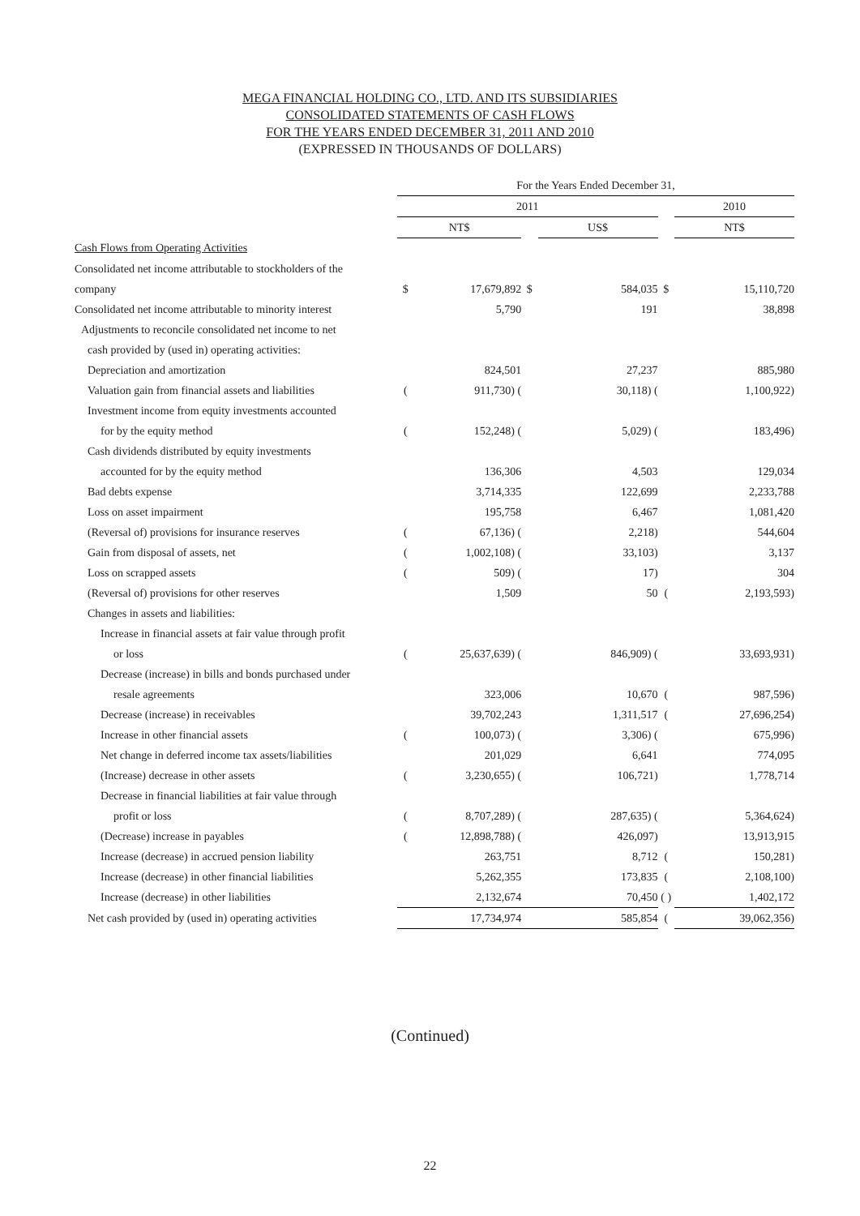MEGA FINANCIAL HOLDING CO., LTD. AND ITS SUBSIDIARIES
CONSOLIDATED STATEMENTS OF CASH FLOWS
FOR THE YEARS ENDED DECEMBER 31, 2011 AND 2010
(EXPRESSED IN THOUSANDS OF DOLLARS)
| | For the Years Ended December 31, | | | | | |
| | 2011 | | | | | 2010 |
| | NT$ | | | US$ | | NT$ |
| Cash Flows from Operating Activities | | | | | | |
| Consolidated net income attributable to stockholders of the | | | | | | |
| company | $ | 17,679,892 | $ | 584,035 | $ | 15,110,720 |
| Consolidated net income attributable to minority interest | | 5,790 | | 191 | | 38,898 |
| Adjustments to reconcile consolidated net income to net | | | | | | |
| cash provided by (used in) operating activities: | | | | | | |
| Depreciation and amortization | | 824,501 | | 27,237 | | 885,980 |
| Valuation gain from financial assets and liabilities | ( | 911,730) ( | | 30,118) ( | | 1,100,922) |
| Investment income from equity investments accounted | | | | | | |
| for by the equity method | ( | 152,248) ( | | 5,029) ( | | 183,496) |
| Cash dividends distributed by equity investments | | | | | | |
| accounted for by the equity method | | 136,306 | | 4,503 | | 129,034 |
| Bad debts expense | | 3,714,335 | | 122,699 | | 2,233,788 |
| Loss on asset impairment | | 195,758 | | 6,467 | | 1,081,420 |
| (Reversal of) provisions for insurance reserves | ( | 67,136) ( | | 2,218) | | 544,604 |
| Gain from disposal of assets, net | ( | 1,002,108) ( | | 33,103) | | 3,137 |
| Loss on scrapped assets | ( | 509) ( | | 17) | | 304 |
| (Reversal of) provisions for other reserves | | 1,509 | | 50 | ( | 2,193,593) |
| Changes in assets and liabilities: | | | | | | |
| Increase in financial assets at fair value through profit | | | | | | |
| or loss | ( | 25,637,639) ( | | 846,909) ( | | 33,693,931) |
| Decrease (increase) in bills and bonds purchased under | | | | | | |
| resale agreements | | 323,006 | | 10,670 | ( | 987,596) |
| Decrease (increase) in receivables | | 39,702,243 | | 1,311,517 | ( | 27,696,254) |
| Increase in other financial assets | ( | 100,073) ( | | 3,306) ( | | 675,996) |
| Net change in deferred income tax assets/liabilities | | 201,029 | | 6,641 | | 774,095 |
| (Increase) decrease in other assets | ( | 3,230,655) ( | | 106,721) | | 1,778,714 |
| Decrease in financial liabilities at fair value through | | | | | | |
| profit or loss | ( | 8,707,289) ( | | 287,635) ( | | 5,364,624) |
| (Decrease) increase in payables | ( | 12,898,788) ( | | 426,097) | | 13,913,915 |
| Increase (decrease) in accrued pension liability | | 263,751 | | 8,712 | ( | 150,281) |
| Increase (decrease) in other financial liabilities | | 5,262,355 | | 173,835 | ( | 2,108,100) |
| Increase (decrease) in other liabilities | | 2,132,674 | | 70,450 | ( ) | 1,402,172 |
| Net cash provided by (used in) operating activities | | 17,734,974 | | 585,854 | ( | 39,062,356) |
(Continued)
22